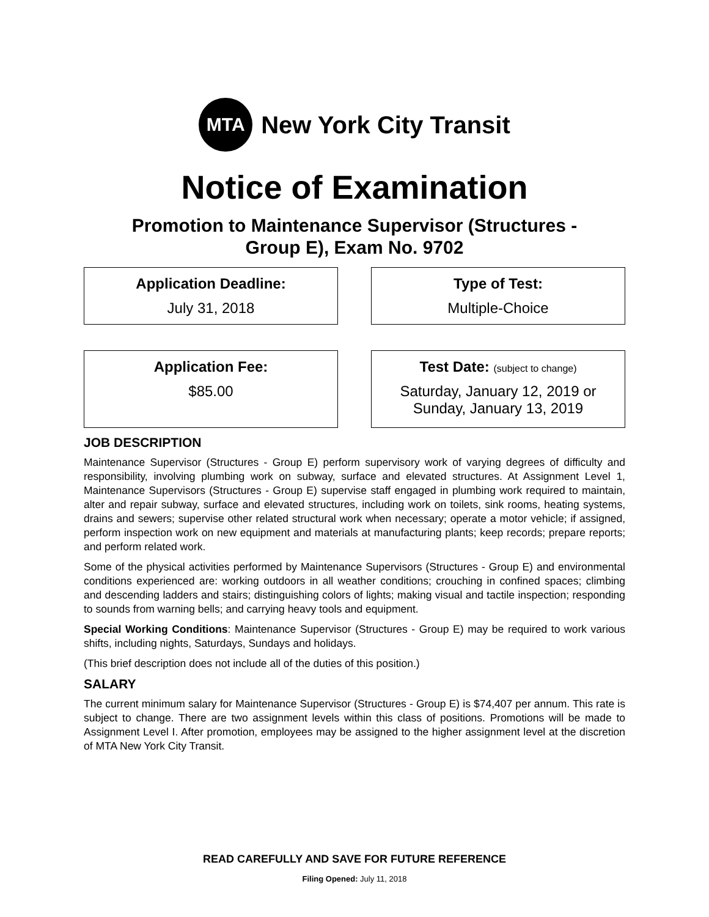MTA
New York City Transit
Notice of Examination
Promotion to Maintenance Supervisor (Structures -
Group E), Exam No. 9702
Application Deadline:
July 31, 2018
Type of Test:
Multiple-Choice
Application Fee:
$85.00
Test Date: (subject to change)
Saturday, January 12, 2019 or
Sunday, January 13, 2019
JOB DESCRIPTION
Maintenance Supervisor (Structures - Group E) perform supervisory work of varying degrees of difficulty and responsibility, involving plumbing work on subway, surface and elevated structures. At Assignment Level 1, Maintenance Supervisors (Structures - Group E) supervise staff engaged in plumbing work required to maintain, alter and repair subway, surface and elevated structures, including work on toilets, sink rooms, heating systems, drains and sewers; supervise other related structural work when necessary; operate a motor vehicle; if assigned, perform inspection work on new equipment and materials at manufacturing plants; keep records; prepare reports; and perform related work.
Some of the physical activities performed by Maintenance Supervisors (Structures - Group E) and environmental conditions experienced are: working outdoors in all weather conditions; crouching in confined spaces; climbing and descending ladders and stairs; distinguishing colors of lights; making visual and tactile inspection; responding to sounds from warning bells; and carrying heavy tools and equipment.
Special Working Conditions: Maintenance Supervisor (Structures - Group E) may be required to work various shifts, including nights, Saturdays, Sundays and holidays.
(This brief description does not include all of the duties of this position.)
SALARY
The current minimum salary for Maintenance Supervisor (Structures - Group E) is $74,407 per annum. This rate is subject to change. There are two assignment levels within this class of positions. Promotions will be made to Assignment Level I. After promotion, employees may be assigned to the higher assignment level at the discretion of MTA New York City Transit.
READ CAREFULLY AND SAVE FOR FUTURE REFERENCE
Filing Opened: July 11, 2018